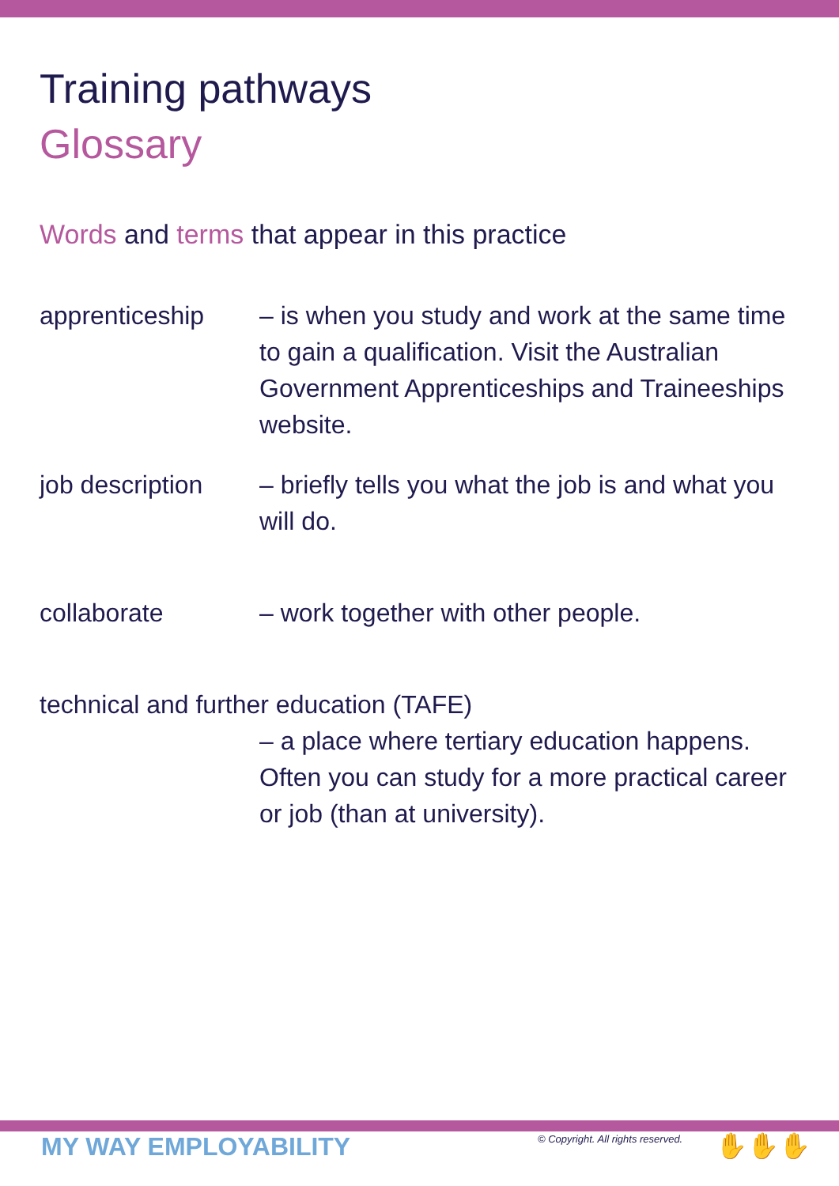Training pathways
Glossary
Words and terms that appear in this practice
apprenticeship – is when you study and work at the same time to gain a qualification. Visit the Australian Government Apprenticeships and Traineeships website.
job description
– briefly tells you what the job is and what you will do.
collaborate – work together with other people.
technical and further education (TAFE)
– a place where tertiary education happens. Often you can study for a more practical career or job (than at university).
MY WAY EMPLOYABILITY
© Copyright. All rights reserved.
✋✋✋